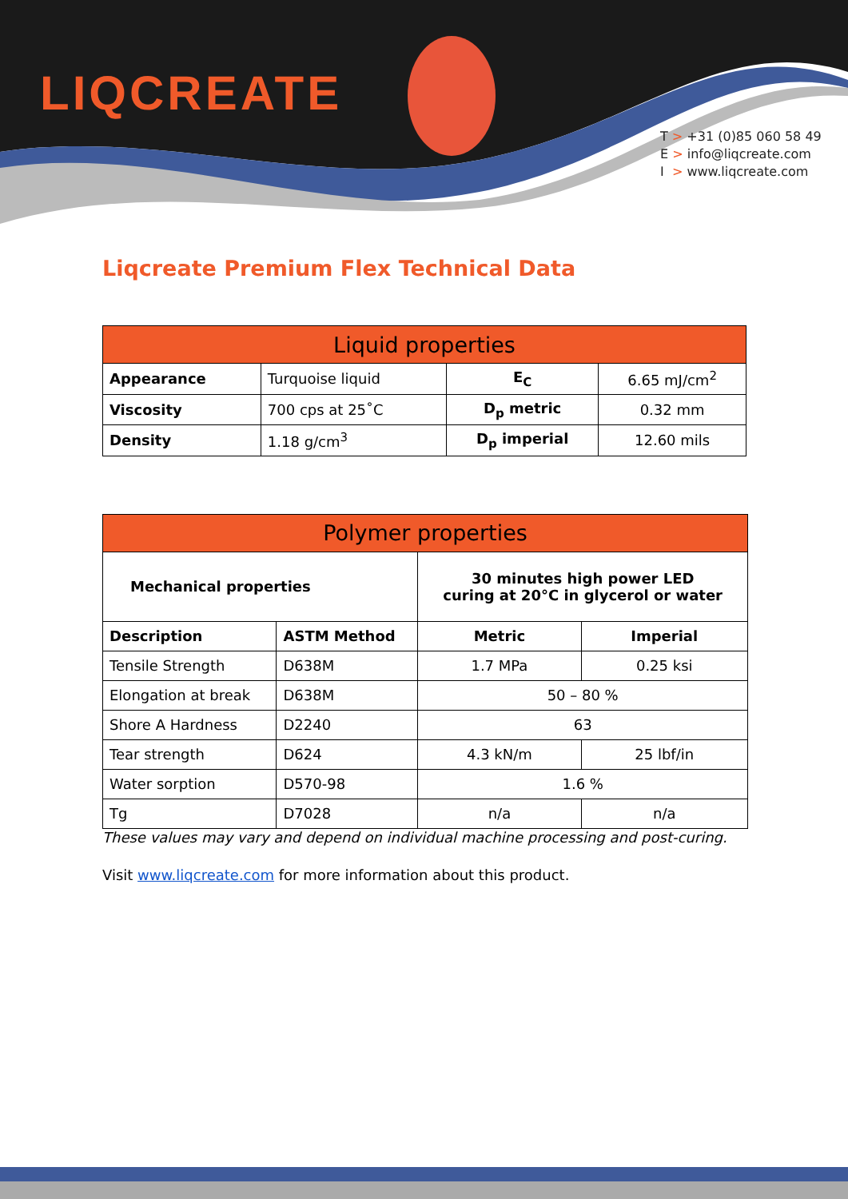LIQCREATE
T > +31 (0)85 060 58 49
E > info@liqcreate.com
I > www.liqcreate.com
Liqcreate Premium Flex Technical Data
| Liquid properties | | | |
| --- | --- | --- | --- |
| Appearance | Turquoise liquid | E<sub>C</sub> | 6.65 mJ/cm<sup>2</sup> |
| Viscosity | 700 cps at 25˚C | D<sub>p</sub> metric | 0.32 mm |
| Density | 1.18 g/cm<sup>3</sup> | D<sub>p</sub> imperial | 12.60 mils |
| Polymer properties | | | |
| --- | --- | --- | --- |
| Mechanical properties | | 30 minutes high power LED curing at 20°C in glycerol or water | |
| Description | ASTM Method | Metric | Imperial |
| Tensile Strength | D638M | 1.7 MPa | 0.25 ksi |
| Elongation at break | D638M | 50 – 80 % | |
| Shore A Hardness | D2240 | 63 | |
| Tear strength | D624 | 4.3 kN/m | 25 lbf/in |
| Water sorption | D570-98 | 1.6 % | |
| Tg | D7028 | n/a | n/a |
These values may vary and depend on individual machine processing and post-curing.
Visit www.liqcreate.com for more information about this product.